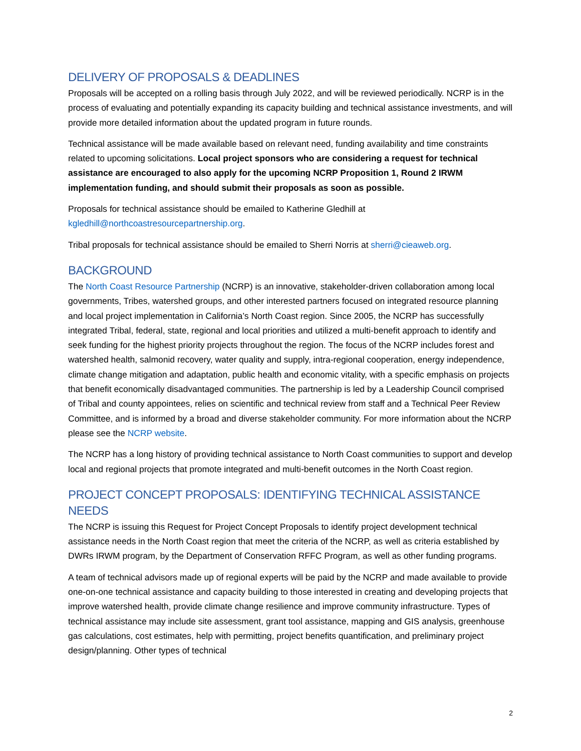DELIVERY OF PROPOSALS & DEADLINES
Proposals will be accepted on a rolling basis through July 2022, and will be reviewed periodically. NCRP is in the process of evaluating and potentially expanding its capacity building and technical assistance investments, and will provide more detailed information about the updated program in future rounds.
Technical assistance will be made available based on relevant need, funding availability and time constraints related to upcoming solicitations. Local project sponsors who are considering a request for technical assistance are encouraged to also apply for the upcoming NCRP Proposition 1, Round 2 IRWM implementation funding, and should submit their proposals as soon as possible.
Proposals for technical assistance should be emailed to Katherine Gledhill at kgledhill@northcoastresourcepartnership.org.
Tribal proposals for technical assistance should be emailed to Sherri Norris at sherri@cieaweb.org.
BACKGROUND
The North Coast Resource Partnership (NCRP) is an innovative, stakeholder-driven collaboration among local governments, Tribes, watershed groups, and other interested partners focused on integrated resource planning and local project implementation in California’s North Coast region. Since 2005, the NCRP has successfully integrated Tribal, federal, state, regional and local priorities and utilized a multi-benefit approach to identify and seek funding for the highest priority projects throughout the region. The focus of the NCRP includes forest and watershed health, salmonid recovery, water quality and supply, intra-regional cooperation, energy independence, climate change mitigation and adaptation, public health and economic vitality, with a specific emphasis on projects that benefit economically disadvantaged communities. The partnership is led by a Leadership Council comprised of Tribal and county appointees, relies on scientific and technical review from staff and a Technical Peer Review Committee, and is informed by a broad and diverse stakeholder community. For more information about the NCRP please see the NCRP website.
The NCRP has a long history of providing technical assistance to North Coast communities to support and develop local and regional projects that promote integrated and multi-benefit outcomes in the North Coast region.
PROJECT CONCEPT PROPOSALS: IDENTIFYING TECHNICAL ASSISTANCE NEEDS
The NCRP is issuing this Request for Project Concept Proposals to identify project development technical assistance needs in the North Coast region that meet the criteria of the NCRP, as well as criteria established by DWRs IRWM program, by the Department of Conservation RFFC Program, as well as other funding programs.
A team of technical advisors made up of regional experts will be paid by the NCRP and made available to provide one-on-one technical assistance and capacity building to those interested in creating and developing projects that improve watershed health, provide climate change resilience and improve community infrastructure. Types of technical assistance may include site assessment, grant tool assistance, mapping and GIS analysis, greenhouse gas calculations, cost estimates, help with permitting, project benefits quantification, and preliminary project design/planning. Other types of technical
2